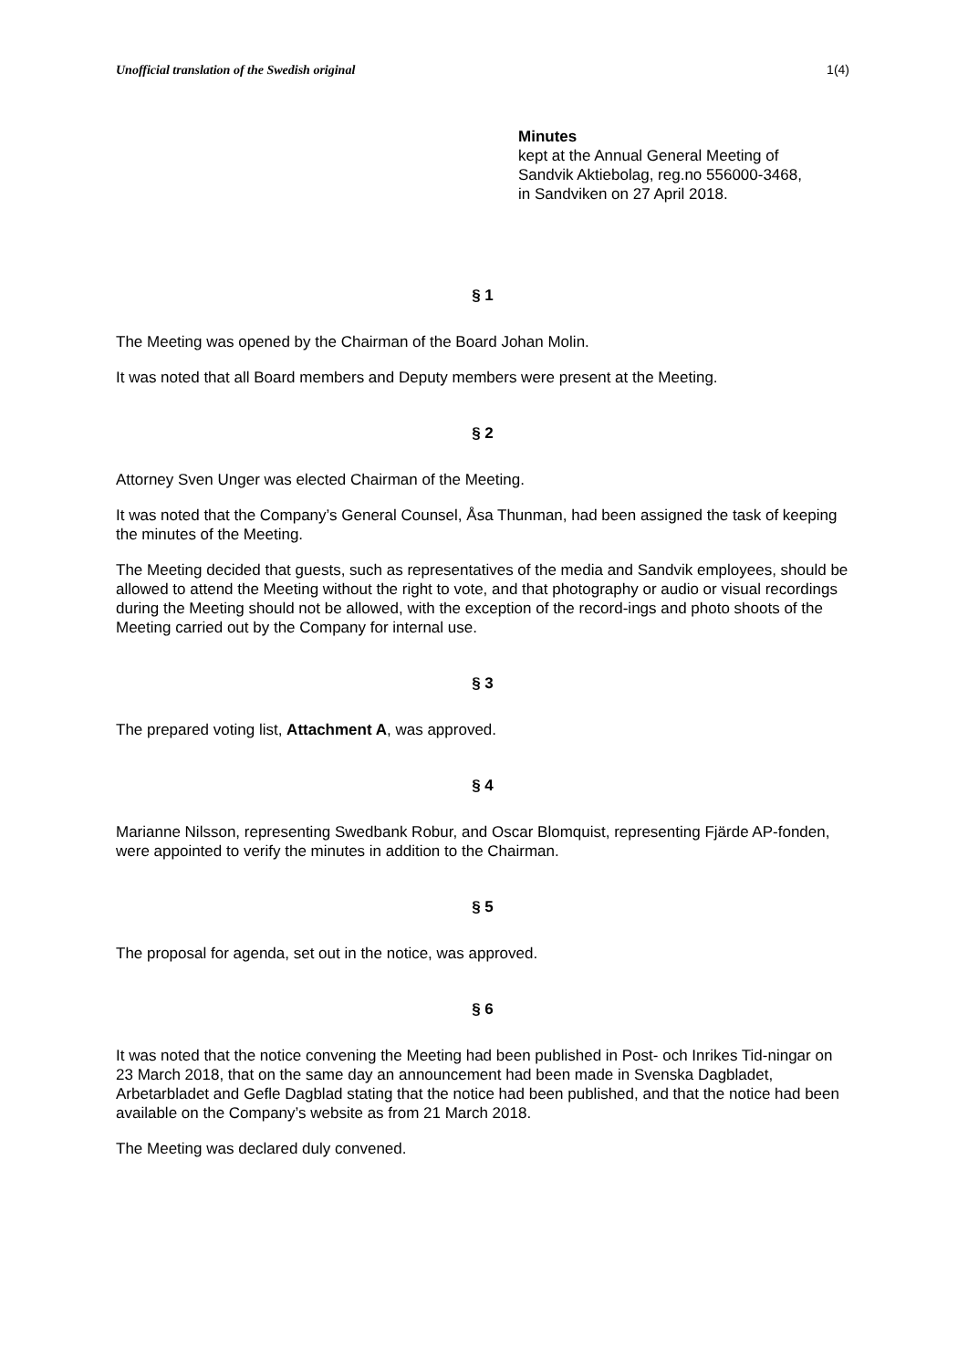Unofficial translation of the Swedish original 1(4)
Minutes
kept at the Annual General Meeting of
Sandvik Aktiebolag, reg.no 556000-3468,
in Sandviken on 27 April 2018.
§ 1
The Meeting was opened by the Chairman of the Board Johan Molin.
It was noted that all Board members and Deputy members were present at the Meeting.
§ 2
Attorney Sven Unger was elected Chairman of the Meeting.
It was noted that the Company’s General Counsel, Åsa Thunman, had been assigned the task of keeping the minutes of the Meeting.
The Meeting decided that guests, such as representatives of the media and Sandvik employees, should be allowed to attend the Meeting without the right to vote, and that photography or audio or visual recordings during the Meeting should not be allowed, with the exception of the record-ings and photo shoots of the Meeting carried out by the Company for internal use.
§ 3
The prepared voting list, Attachment A, was approved.
§ 4
Marianne Nilsson, representing Swedbank Robur, and Oscar Blomquist, representing Fjärde AP-fonden, were appointed to verify the minutes in addition to the Chairman.
§ 5
The proposal for agenda, set out in the notice, was approved.
§ 6
It was noted that the notice convening the Meeting had been published in Post- och Inrikes Tid-ningar on 23 March 2018, that on the same day an announcement had been made in Svenska Dagbladet, Arbetarbladet and Gefle Dagblad stating that the notice had been published, and that the notice had been available on the Company’s website as from 21 March 2018.
The Meeting was declared duly convened.